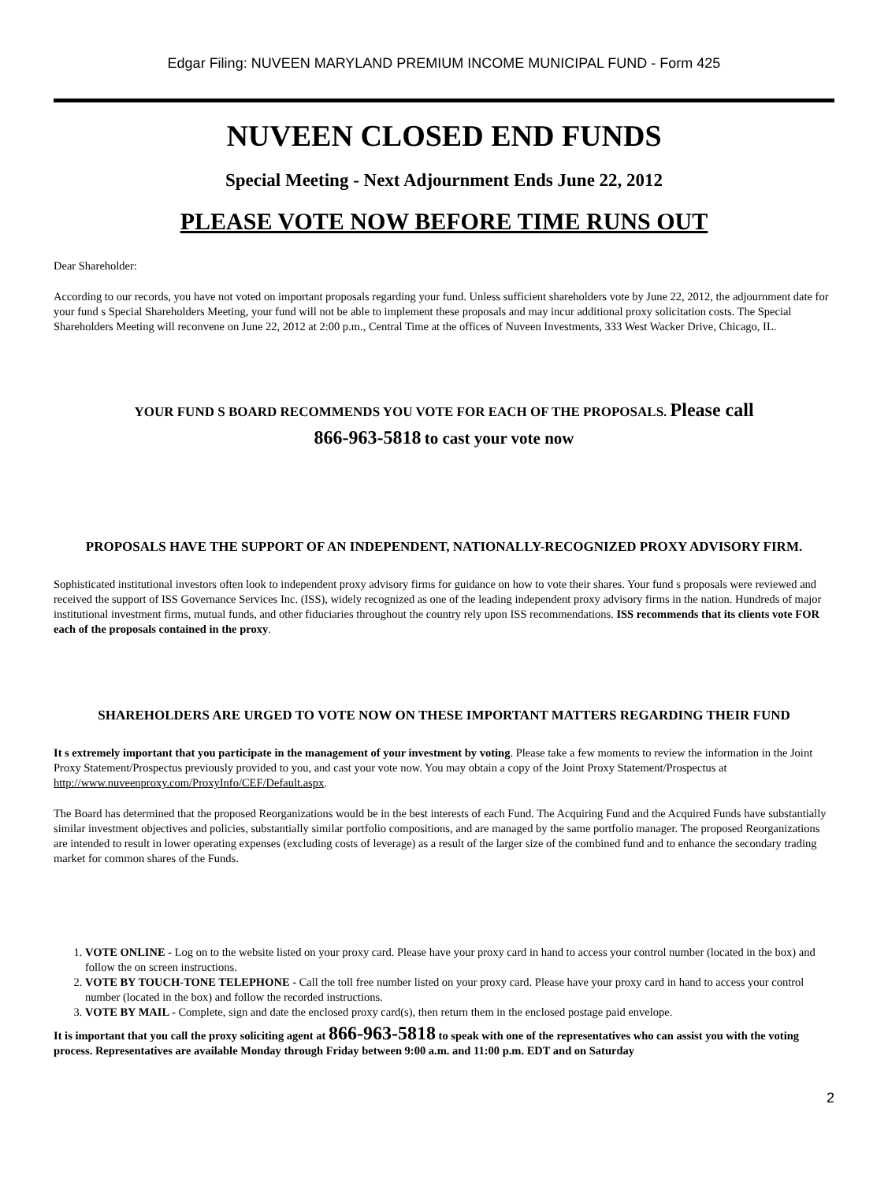Edgar Filing: NUVEEN MARYLAND PREMIUM INCOME MUNICIPAL FUND - Form 425
NUVEEN CLOSED END FUNDS
Special Meeting - Next Adjournment Ends June 22, 2012
PLEASE VOTE NOW BEFORE TIME RUNS OUT
Dear Shareholder:
According to our records, you have not voted on important proposals regarding your fund. Unless sufficient shareholders vote by June 22, 2012, the adjournment date for your fund s Special Shareholders Meeting, your fund will not be able to implement these proposals and may incur additional proxy solicitation costs. The Special Shareholders Meeting will reconvene on June 22, 2012 at 2:00 p.m., Central Time at the offices of Nuveen Investments, 333 West Wacker Drive, Chicago, IL.
YOUR FUND S BOARD RECOMMENDS YOU VOTE FOR EACH OF THE PROPOSALS. Please call
866-963-5818 to cast your vote now
PROPOSALS HAVE THE SUPPORT OF AN INDEPENDENT, NATIONALLY-RECOGNIZED PROXY ADVISORY FIRM.
Sophisticated institutional investors often look to independent proxy advisory firms for guidance on how to vote their shares. Your fund s proposals were reviewed and received the support of ISS Governance Services Inc. (ISS), widely recognized as one of the leading independent proxy advisory firms in the nation. Hundreds of major institutional investment firms, mutual funds, and other fiduciaries throughout the country rely upon ISS recommendations. ISS recommends that its clients vote FOR each of the proposals contained in the proxy.
SHAREHOLDERS ARE URGED TO VOTE NOW ON THESE IMPORTANT MATTERS REGARDING THEIR FUND
It s extremely important that you participate in the management of your investment by voting. Please take a few moments to review the information in the Joint Proxy Statement/Prospectus previously provided to you, and cast your vote now. You may obtain a copy of the Joint Proxy Statement/Prospectus at http://www.nuveenproxy.com/ProxyInfo/CEF/Default.aspx.
The Board has determined that the proposed Reorganizations would be in the best interests of each Fund. The Acquiring Fund and the Acquired Funds have substantially similar investment objectives and policies, substantially similar portfolio compositions, and are managed by the same portfolio manager. The proposed Reorganizations are intended to result in lower operating expenses (excluding costs of leverage) as a result of the larger size of the combined fund and to enhance the secondary trading market for common shares of the Funds.
1. VOTE ONLINE - Log on to the website listed on your proxy card. Please have your proxy card in hand to access your control number (located in the box) and follow the on screen instructions.
2. VOTE BY TOUCH-TONE TELEPHONE - Call the toll free number listed on your proxy card. Please have your proxy card in hand to access your control number (located in the box) and follow the recorded instructions.
3. VOTE BY MAIL - Complete, sign and date the enclosed proxy card(s), then return them in the enclosed postage paid envelope.
It is important that you call the proxy soliciting agent at 866-963-5818 to speak with one of the representatives who can assist you with the voting process. Representatives are available Monday through Friday between 9:00 a.m. and 11:00 p.m. EDT and on Saturday
2